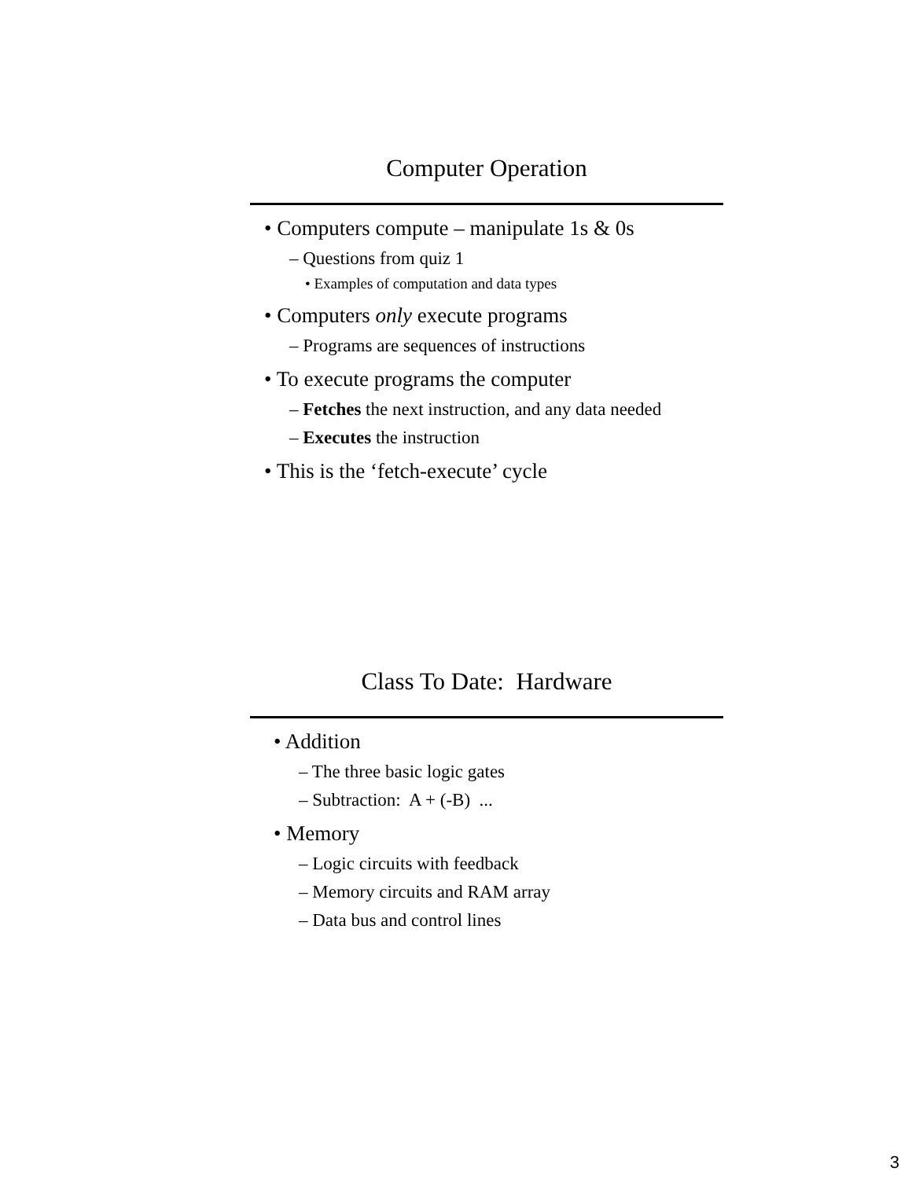Computer Operation
• Computers compute – manipulate 1s & 0s
– Questions from quiz 1
• Examples of computation and data types
• Computers only execute programs
– Programs are sequences of instructions
• To execute programs the computer
– Fetches the next instruction, and any data needed
– Executes the instruction
• This is the ‘fetch-execute’ cycle
Class To Date: Hardware
• Addition
– The three basic logic gates
– Subtraction: A + (-B) ...
• Memory
– Logic circuits with feedback
– Memory circuits and RAM array
– Data bus and control lines
3